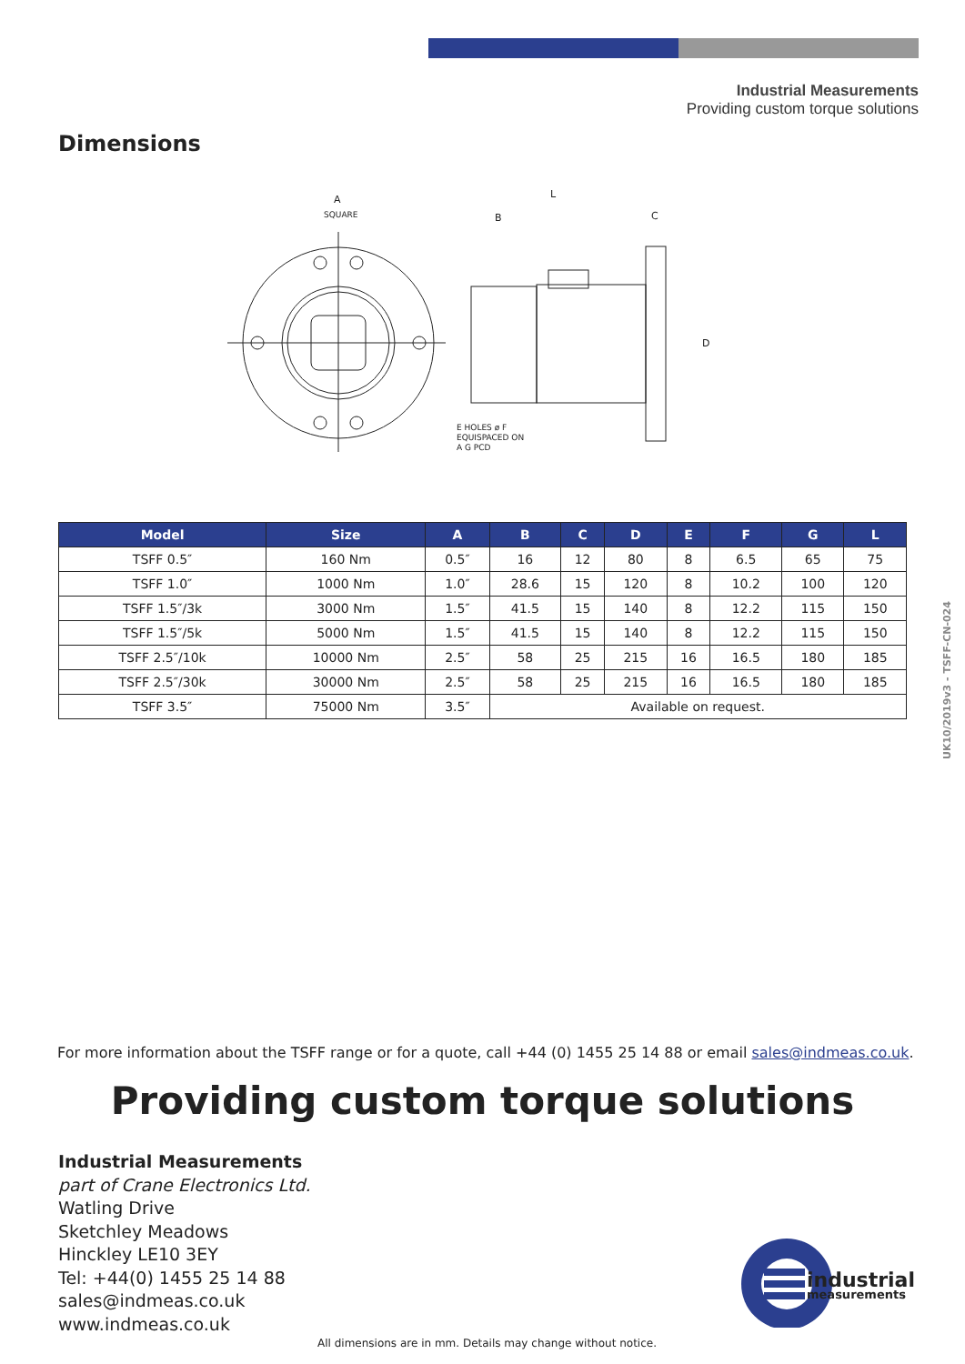Industrial Measurements
Providing custom torque solutions
Dimensions
A
SQUARE
L
B
C
D
E HOLES ø F
EQUISPACED ON
A G PCD
| Model | Size | A | B | C | D | E | F | G | L |
| --- | --- | --- | --- | --- | --- | --- | --- | --- | --- |
| TSFF 0.5″ | 160 Nm | 0.5″ | 16 | 12 | 80 | 8 | 6.5 | 65 | 75 |
| TSFF 1.0″ | 1000 Nm | 1.0″ | 28.6 | 15 | 120 | 8 | 10.2 | 100 | 120 |
| TSFF 1.5″/3k | 3000 Nm | 1.5″ | 41.5 | 15 | 140 | 8 | 12.2 | 115 | 150 |
| TSFF 1.5″/5k | 5000 Nm | 1.5″ | 41.5 | 15 | 140 | 8 | 12.2 | 115 | 150 |
| TSFF 2.5″/10k | 10000 Nm | 2.5″ | 58 | 25 | 215 | 16 | 16.5 | 180 | 185 |
| TSFF 2.5″/30k | 30000 Nm | 2.5″ | 58 | 25 | 215 | 16 | 16.5 | 180 | 185 |
| TSFF 3.5″ | 75000 Nm | 3.5″ | Available on request. | | | | | | |
UK10/2019v3 - TSFF-CN-024
For more information about the TSFF range or for a quote, call +44 (0) 1455 25 14 88 or email sales@indmeas.co.uk.
Providing custom torque solutions
Industrial Measurements
part of Crane Electronics Ltd.
Watling Drive
Sketchley Meadows
Hinckley LE10 3EY
Tel: +44(0) 1455 25 14 88
sales@indmeas.co.uk
www.indmeas.co.uk
industrial
measurements
All dimensions are in mm. Details may change without notice.